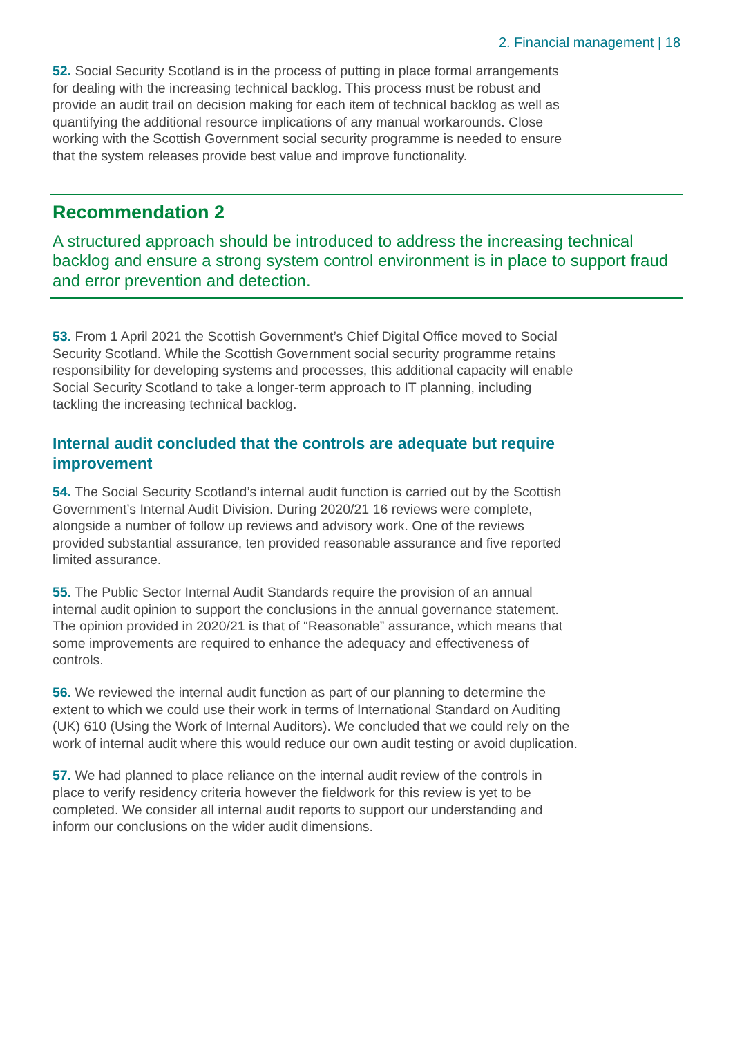2. Financial management | 18
52. Social Security Scotland is in the process of putting in place formal arrangements for dealing with the increasing technical backlog. This process must be robust and provide an audit trail on decision making for each item of technical backlog as well as quantifying the additional resource implications of any manual workarounds. Close working with the Scottish Government social security programme is needed to ensure that the system releases provide best value and improve functionality.
Recommendation 2
A structured approach should be introduced to address the increasing technical backlog and ensure a strong system control environment is in place to support fraud and error prevention and detection.
53. From 1 April 2021 the Scottish Government’s Chief Digital Office moved to Social Security Scotland. While the Scottish Government social security programme retains responsibility for developing systems and processes, this additional capacity will enable Social Security Scotland to take a longer-term approach to IT planning, including tackling the increasing technical backlog.
Internal audit concluded that the controls are adequate but require improvement
54. The Social Security Scotland’s internal audit function is carried out by the Scottish Government’s Internal Audit Division. During 2020/21 16 reviews were complete, alongside a number of follow up reviews and advisory work. One of the reviews provided substantial assurance, ten provided reasonable assurance and five reported limited assurance.
55. The Public Sector Internal Audit Standards require the provision of an annual internal audit opinion to support the conclusions in the annual governance statement. The opinion provided in 2020/21 is that of “Reasonable” assurance, which means that some improvements are required to enhance the adequacy and effectiveness of controls.
56. We reviewed the internal audit function as part of our planning to determine the extent to which we could use their work in terms of International Standard on Auditing (UK) 610 (Using the Work of Internal Auditors). We concluded that we could rely on the work of internal audit where this would reduce our own audit testing or avoid duplication.
57. We had planned to place reliance on the internal audit review of the controls in place to verify residency criteria however the fieldwork for this review is yet to be completed. We consider all internal audit reports to support our understanding and inform our conclusions on the wider audit dimensions.